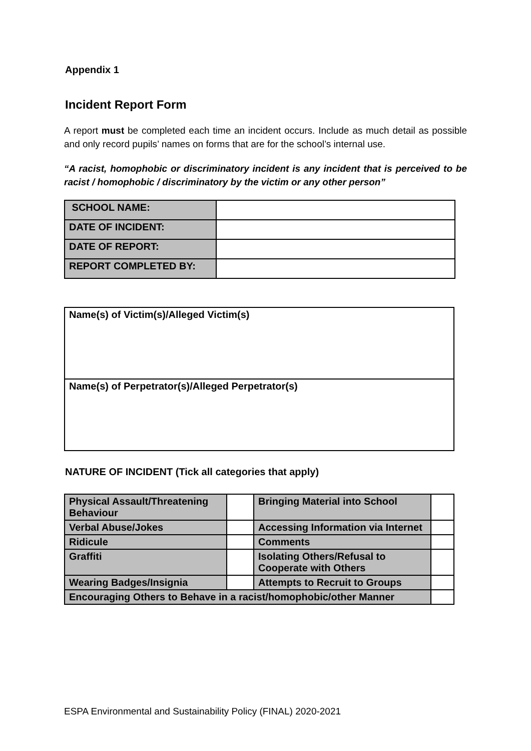Appendix 1
Incident Report Form
A report must be completed each time an incident occurs. Include as much detail as possible and only record pupils’ names on forms that are for the school’s internal use.
“A racist, homophobic or discriminatory incident is any incident that is perceived to be racist / homophobic / discriminatory by the victim or any other person”
| SCHOOL NAME: | |
| DATE OF INCIDENT: | |
| DATE OF REPORT: | |
| REPORT COMPLETED BY: | |
| Name(s) of Victim(s)/Alleged Victim(s) |
| Name(s) of Perpetrator(s)/Alleged Perpetrator(s) |
NATURE OF INCIDENT (Tick all categories that apply)
| Physical Assault/Threatening Behaviour | | Bringing Material into School | |
| Verbal Abuse/Jokes | | Accessing Information via Internet | |
| Ridicule | | Comments | |
| Graffiti | | Isolating Others/Refusal to Cooperate with Others | |
| Wearing Badges/Insignia | | Attempts to Recruit to Groups | |
| Encouraging Others to Behave in a racist/homophobic/other Manner | | | |
ESPA Environmental and Sustainability Policy (FINAL) 2020-2021